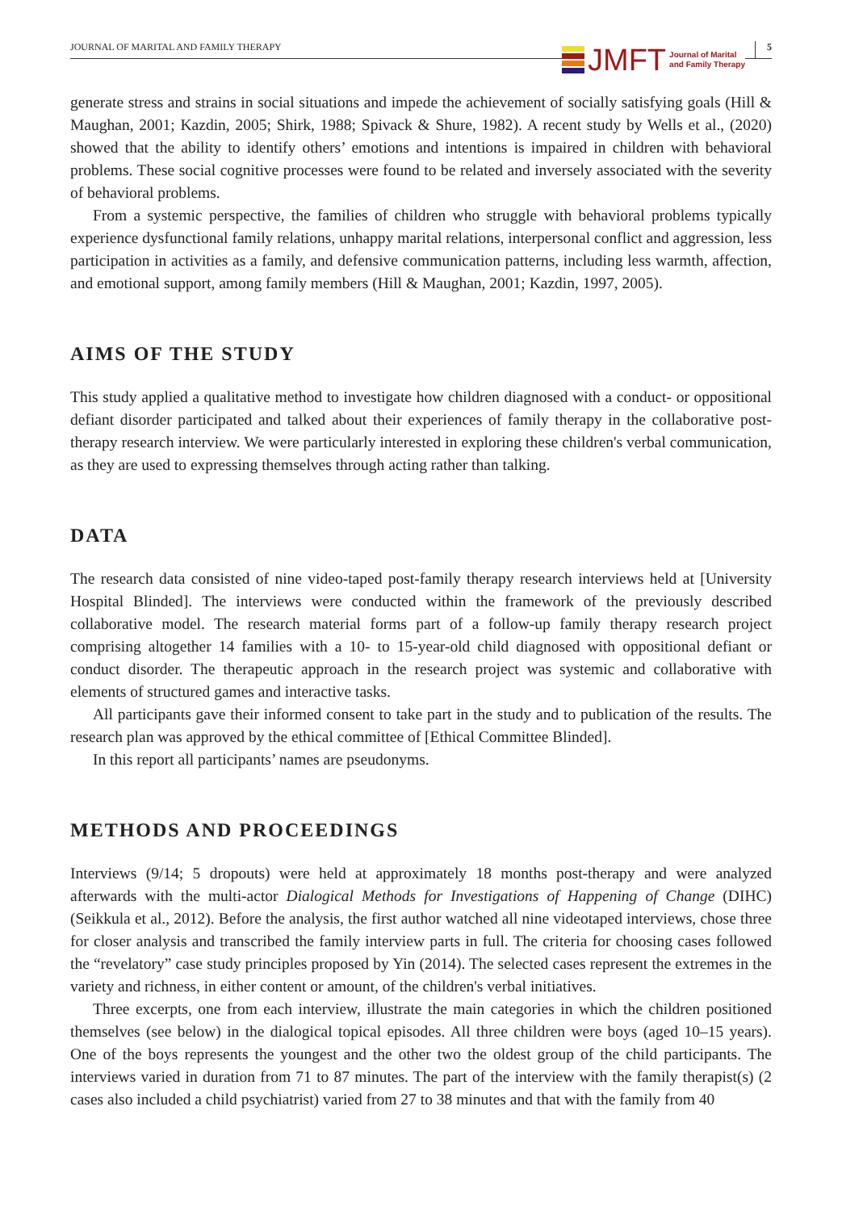JOURNAL OF MARITAL AND FAMILY THERAPY JMFT Journal of Marital
and Family Therapy 5
generate stress and strains in social situations and impede the achievement of socially satisfying goals (Hill & Maughan, 2001; Kazdin, 2005; Shirk, 1988; Spivack & Shure, 1982). A recent study by Wells et al., (2020) showed that the ability to identify others’ emotions and intentions is impaired in children with behavioral problems. These social cognitive processes were found to be related and inversely associated with the severity of behavioral problems.
From a systemic perspective, the families of children who struggle with behavioral problems typically experience dysfunctional family relations, unhappy marital relations, interpersonal conflict and aggression, less participation in activities as a family, and defensive communication patterns, including less warmth, affection, and emotional support, among family members (Hill & Maughan, 2001; Kazdin, 1997, 2005).
AIMS OF THE STUDY
This study applied a qualitative method to investigate how children diagnosed with a conduct- or oppositional defiant disorder participated and talked about their experiences of family therapy in the collaborative post-therapy research interview. We were particularly interested in exploring these children's verbal communication, as they are used to expressing themselves through acting rather than talking.
DATA
The research data consisted of nine video-taped post-family therapy research interviews held at [University Hospital Blinded]. The interviews were conducted within the framework of the previously described collaborative model. The research material forms part of a follow-up family therapy research project comprising altogether 14 families with a 10- to 15-year-old child diagnosed with oppositional defiant or conduct disorder. The therapeutic approach in the research project was systemic and collaborative with elements of structured games and interactive tasks.
All participants gave their informed consent to take part in the study and to publication of the results. The research plan was approved by the ethical committee of [Ethical Committee Blinded].
In this report all participants’ names are pseudonyms.
METHODS AND PROCEEDINGS
Interviews (9/14; 5 dropouts) were held at approximately 18 months post-therapy and were analyzed afterwards with the multi-actor Dialogical Methods for Investigations of Happening of Change (DIHC) (Seikkula et al., 2012). Before the analysis, the first author watched all nine videotaped interviews, chose three for closer analysis and transcribed the family interview parts in full. The criteria for choosing cases followed the “revelatory” case study principles proposed by Yin (2014). The selected cases represent the extremes in the variety and richness, in either content or amount, of the children's verbal initiatives.
Three excerpts, one from each interview, illustrate the main categories in which the children positioned themselves (see below) in the dialogical topical episodes. All three children were boys (aged 10–15 years). One of the boys represents the youngest and the other two the oldest group of the child participants. The interviews varied in duration from 71 to 87 minutes. The part of the interview with the family therapist(s) (2 cases also included a child psychiatrist) varied from 27 to 38 minutes and that with the family from 40